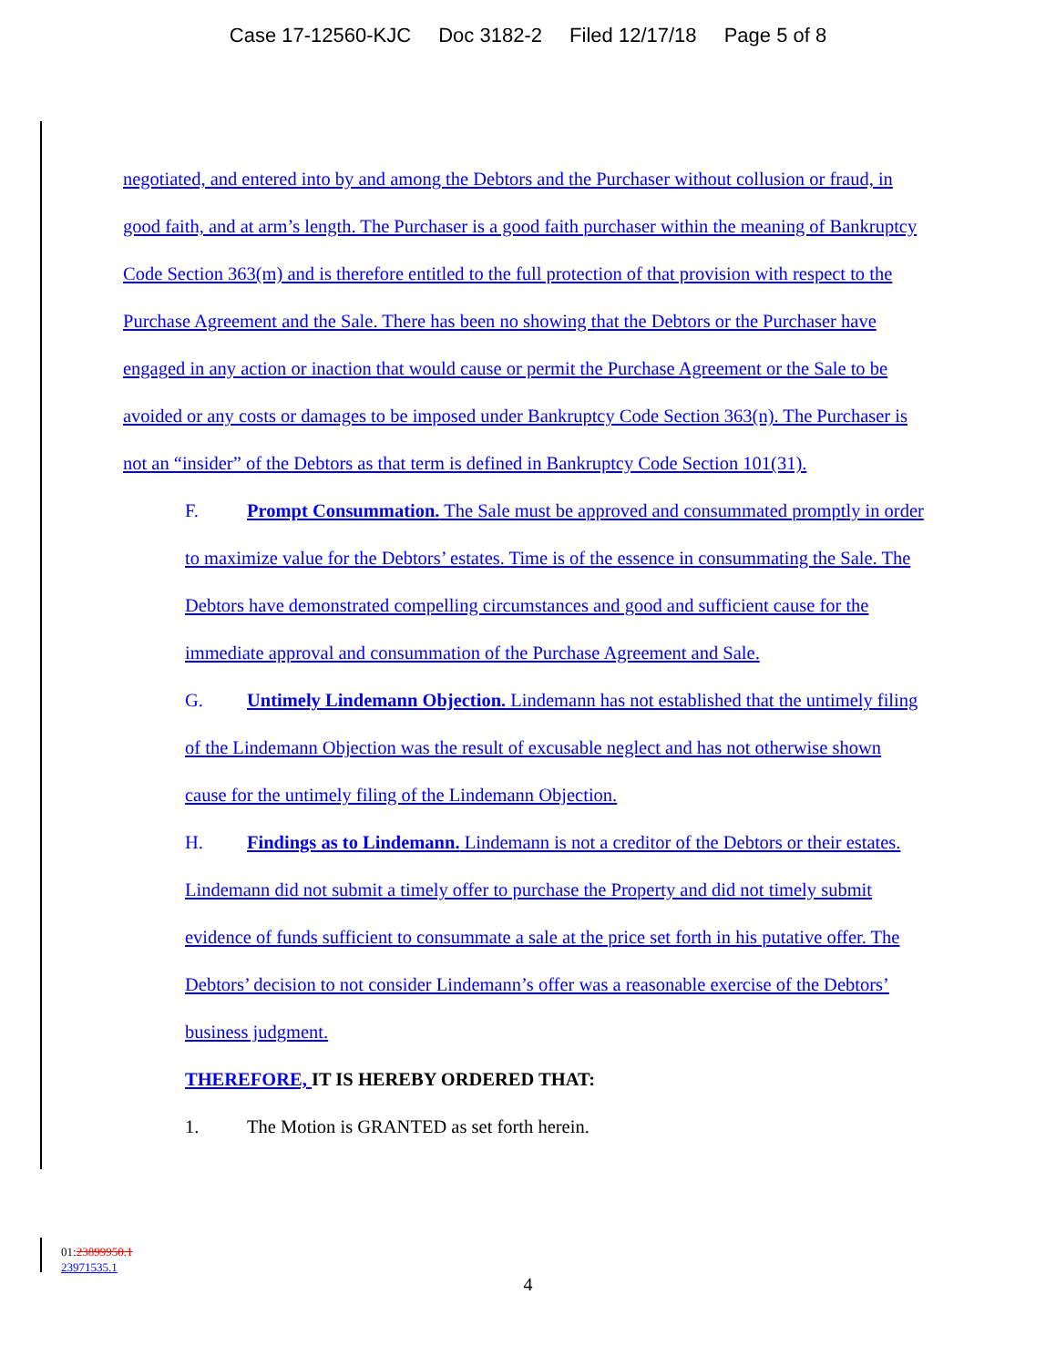Case 17-12560-KJC Doc 3182-2 Filed 12/17/18 Page 5 of 8
negotiated, and entered into by and among the Debtors and the Purchaser without collusion or fraud, in good faith, and at arm’s length. The Purchaser is a good faith purchaser within the meaning of Bankruptcy Code Section 363(m) and is therefore entitled to the full protection of that provision with respect to the Purchase Agreement and the Sale. There has been no showing that the Debtors or the Purchaser have engaged in any action or inaction that would cause or permit the Purchase Agreement or the Sale to be avoided or any costs or damages to be imposed under Bankruptcy Code Section 363(n). The Purchaser is not an “insider” of the Debtors as that term is defined in Bankruptcy Code Section 101(31).
F. Prompt Consummation. The Sale must be approved and consummated promptly in order to maximize value for the Debtors’ estates. Time is of the essence in consummating the Sale. The Debtors have demonstrated compelling circumstances and good and sufficient cause for the immediate approval and consummation of the Purchase Agreement and Sale.
G. Untimely Lindemann Objection. Lindemann has not established that the untimely filing of the Lindemann Objection was the result of excusable neglect and has not otherwise shown cause for the untimely filing of the Lindemann Objection.
H. Findings as to Lindemann. Lindemann is not a creditor of the Debtors or their estates. Lindemann did not submit a timely offer to purchase the Property and did not timely submit evidence of funds sufficient to consummate a sale at the price set forth in his putative offer. The Debtors’ decision to not consider Lindemann’s offer was a reasonable exercise of the Debtors’ business judgment.
THEREFORE, IT IS HEREBY ORDERED THAT:
1. The Motion is GRANTED as set forth herein.
01:23899950.1
23971535.1
4